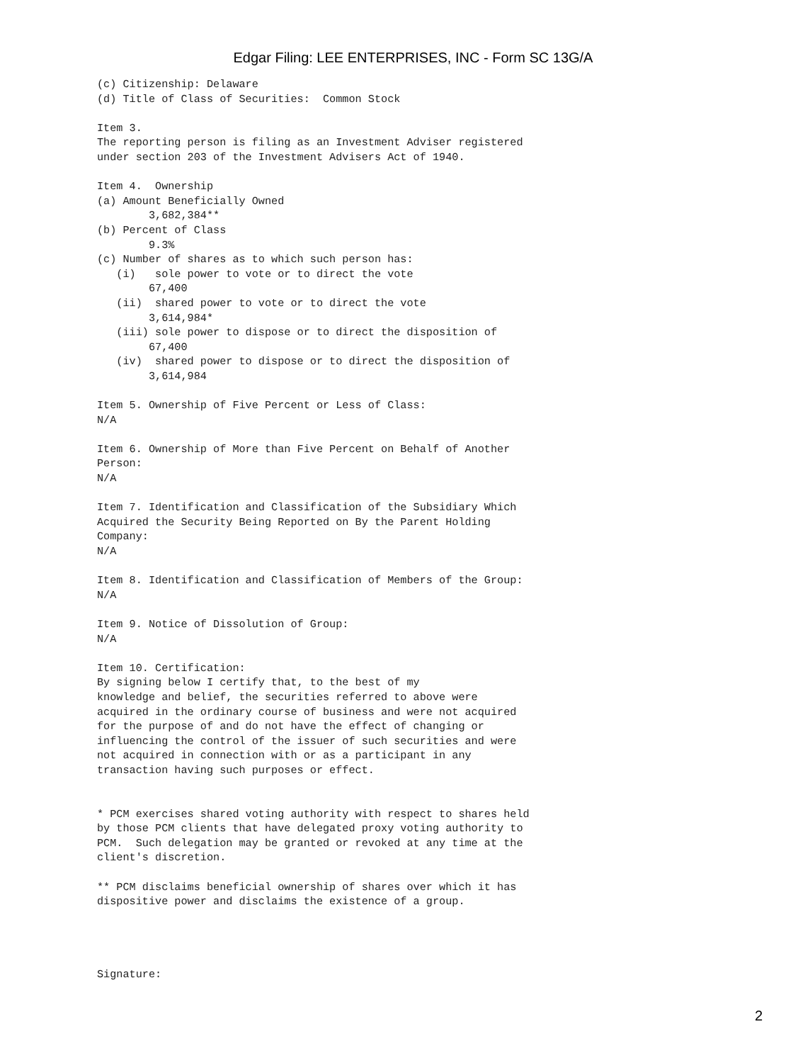Edgar Filing: LEE ENTERPRISES, INC - Form SC 13G/A
(c) Citizenship: Delaware
(d) Title of Class of Securities:  Common Stock

Item 3.
The reporting person is filing as an Investment Adviser registered
under section 203 of the Investment Advisers Act of 1940.

Item 4.  Ownership
(a) Amount Beneficially Owned
        3,682,384**
(b) Percent of Class
        9.3%
(c) Number of shares as to which such person has:
   (i)   sole power to vote or to direct the vote
        67,400
   (ii)  shared power to vote or to direct the vote
        3,614,984*
   (iii) sole power to dispose or to direct the disposition of
        67,400
   (iv)  shared power to dispose or to direct the disposition of
        3,614,984

Item 5. Ownership of Five Percent or Less of Class:
N/A

Item 6. Ownership of More than Five Percent on Behalf of Another
Person:
N/A

Item 7. Identification and Classification of the Subsidiary Which
Acquired the Security Being Reported on By the Parent Holding
Company:
N/A

Item 8. Identification and Classification of Members of the Group:
N/A

Item 9. Notice of Dissolution of Group:
N/A

Item 10. Certification:
By signing below I certify that, to the best of my
knowledge and belief, the securities referred to above were
acquired in the ordinary course of business and were not acquired
for the purpose of and do not have the effect of changing or
influencing the control of the issuer of such securities and were
not acquired in connection with or as a participant in any
transaction having such purposes or effect.


* PCM exercises shared voting authority with respect to shares held
by those PCM clients that have delegated proxy voting authority to
PCM.  Such delegation may be granted or revoked at any time at the
client's discretion.

** PCM disclaims beneficial ownership of shares over which it has
dispositive power and disclaims the existence of a group.




Signature:
2